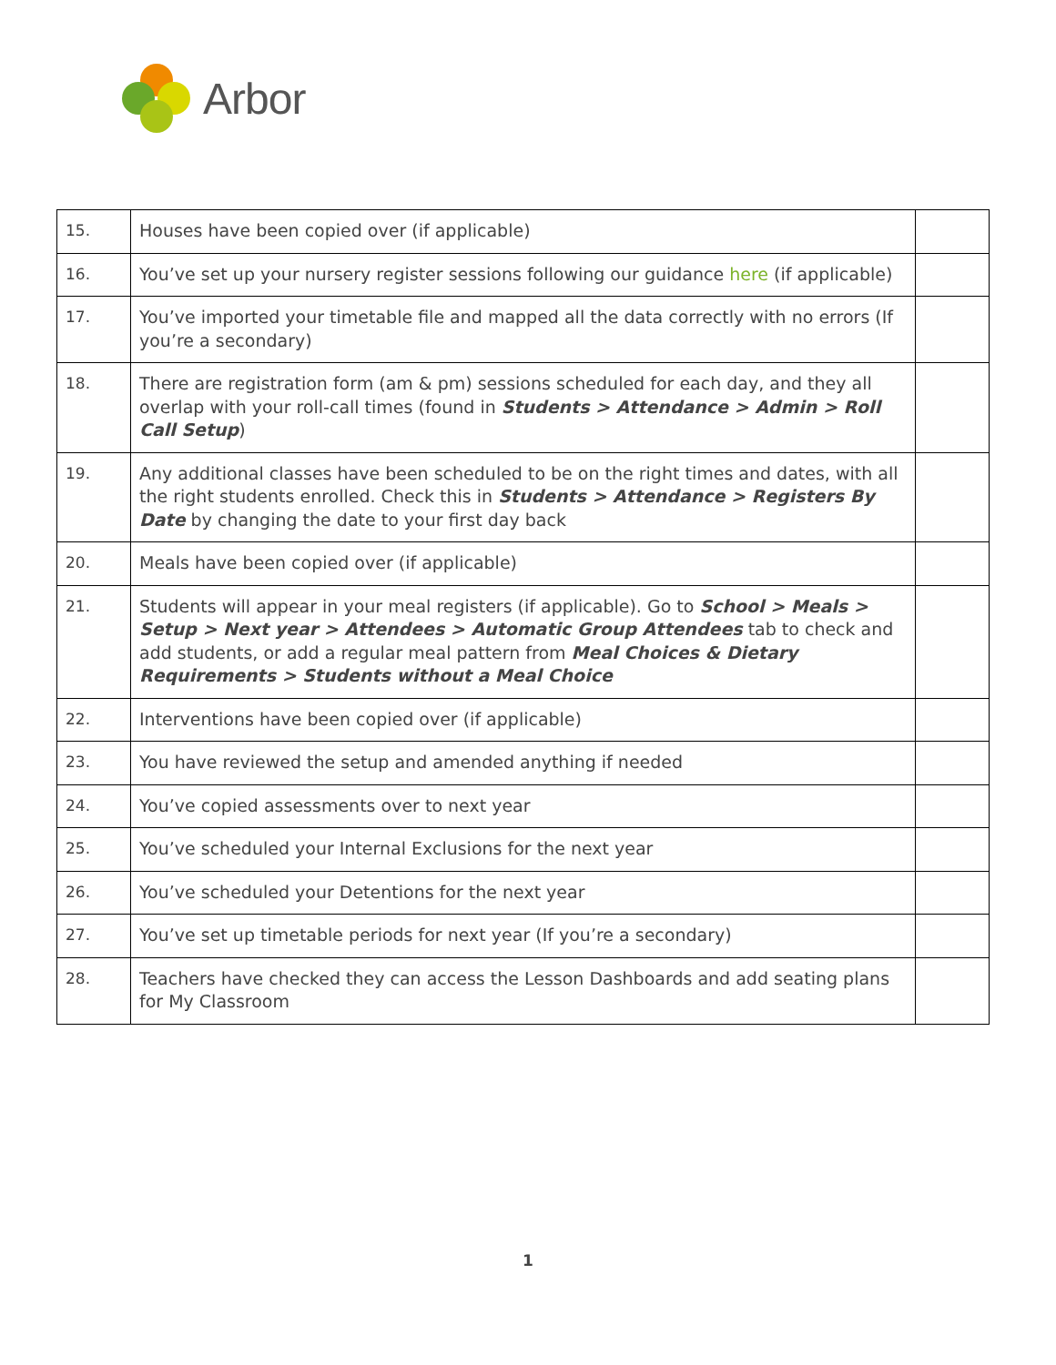Arbor
| 15. | Houses have been copied over (if applicable) | |
| 16. | You’ve set up your nursery register sessions following our guidance here (if applicable) | |
| 17. | You’ve imported your timetable file and mapped all the data correctly with no errors (If you’re a secondary) | |
| 18. | There are registration form (am & pm) sessions scheduled for each day, and they all overlap with your roll-call times (found in Students > Attendance > Admin > Roll Call Setup ) | |
| 19. | Any additional classes have been scheduled to be on the right times and dates, with all the right students enrolled. Check this in Students > Attendance > Registers By Date by changing the date to your first day back | |
| 20. | Meals have been copied over (if applicable) | |
| 21. | Students will appear in your meal registers (if applicable). Go to School > Meals > Setup > Next year > Attendees > Automatic Group Attendees tab to check and add students, or add a regular meal pattern from Meal Choices & Dietary Requirements > Students without a Meal Choice | |
| 22. | Interventions have been copied over (if applicable) | |
| 23. | You have reviewed the setup and amended anything if needed | |
| 24. | You’ve copied assessments over to next year | |
| 25. | You’ve scheduled your Internal Exclusions for the next year | |
| 26. | You’ve scheduled your Detentions for the next year | |
| 27. | You’ve set up timetable periods for next year (If you’re a secondary) | |
| 28. | Teachers have checked they can access the Lesson Dashboards and add seating plans for My Classroom | |
1